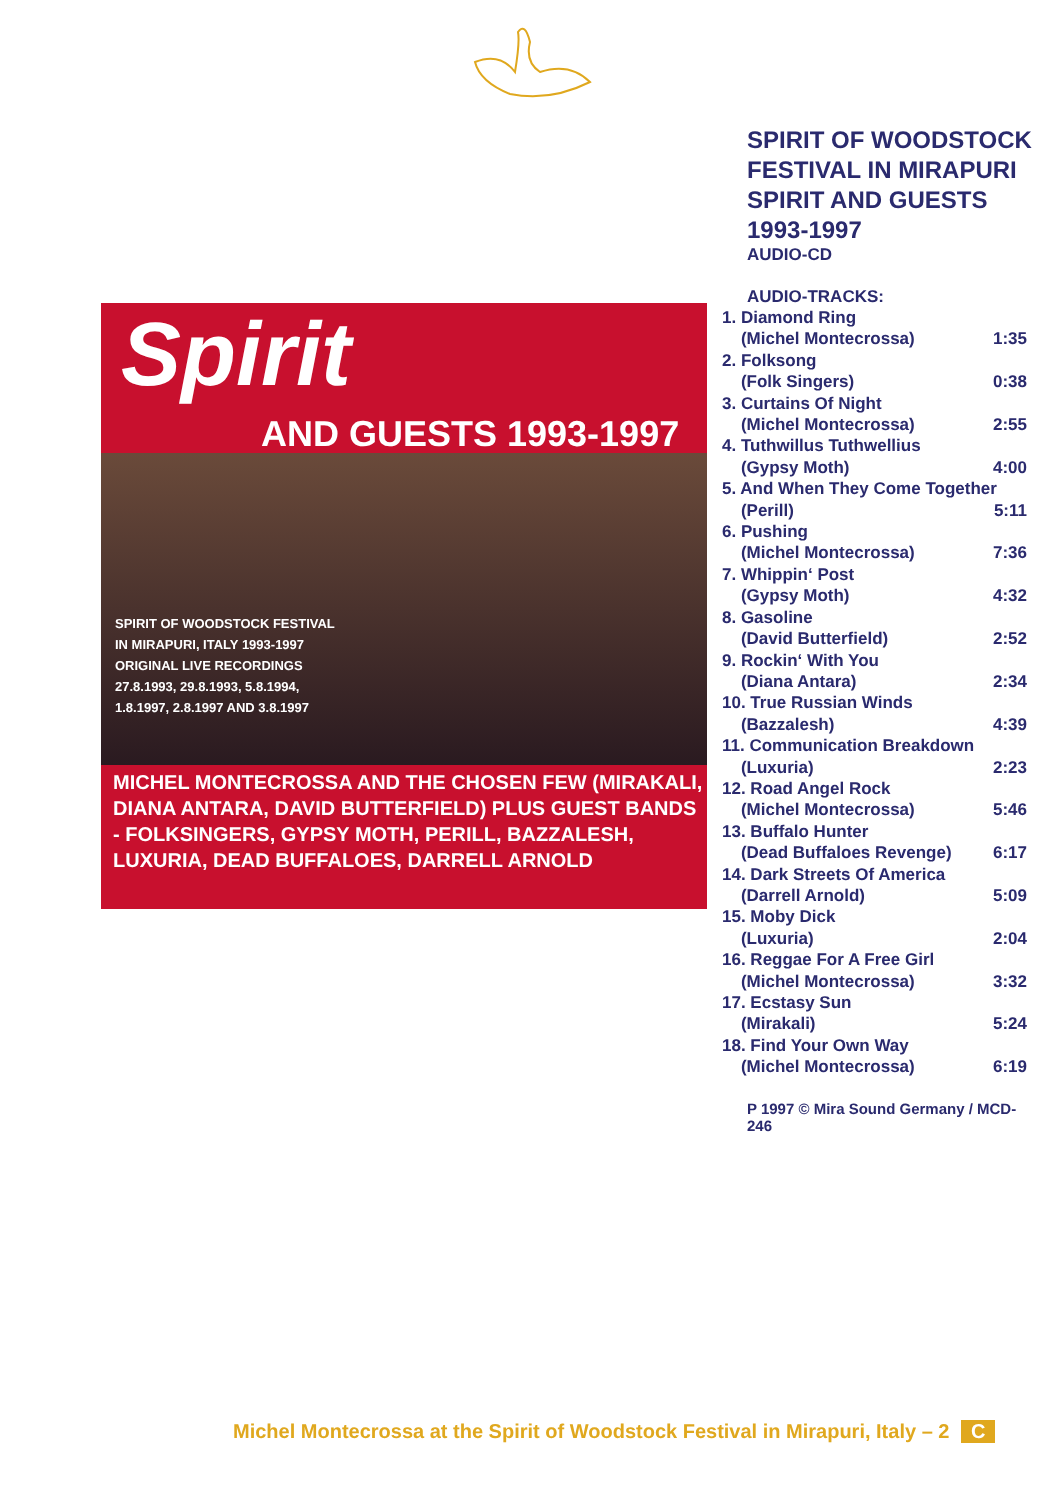Spirit
AND GUESTS 1993-1997
SPIRIT OF WOODSTOCK FESTIVAL
IN MIRAPURI, ITALY 1993-1997
ORIGINAL LIVE RECORDINGS
27.8.1993, 29.8.1993, 5.8.1994,
1.8.1997, 2.8.1997 AND 3.8.1997
MICHEL MONTECROSSA AND THE CHOSEN FEW (MIRAKALI, DIANA ANTARA, DAVID BUTTERFIELD) PLUS GUEST BANDS - FOLKSINGERS, GYPSY MOTH, PERILL, BAZZALESH, LUXURIA, DEAD BUFFALOES, DARRELL ARNOLD
SPIRIT OF WOODSTOCK
FESTIVAL IN MIRAPURI
SPIRIT AND GUESTS
1993-1997
AUDIO-CD
AUDIO-TRACKS:
| 1. Diamond Ring | |
| (Michel Montecrossa) | 1:35 |
| 2. Folksong | |
| (Folk Singers) | 0:38 |
| 3. Curtains Of Night | |
| (Michel Montecrossa) | 2:55 |
| 4. Tuthwillus Tuthwellius | |
| (Gypsy Moth) | 4:00 |
| 5. And When They Come Together | |
| (Perill) | 5:11 |
| 6. Pushing | |
| (Michel Montecrossa) | 7:36 |
| 7. Whippin‘ Post | |
| (Gypsy Moth) | 4:32 |
| 8. Gasoline | |
| (David Butterfield) | 2:52 |
| 9. Rockin‘ With You | |
| (Diana Antara) | 2:34 |
| 10. True Russian Winds | |
| (Bazzalesh) | 4:39 |
| 11. Communication Breakdown | |
| (Luxuria) | 2:23 |
| 12. Road Angel Rock | |
| (Michel Montecrossa) | 5:46 |
| 13. Buffalo Hunter | |
| (Dead Buffaloes Revenge) | 6:17 |
| 14. Dark Streets Of America | |
| (Darrell Arnold) | 5:09 |
| 15. Moby Dick | |
| (Luxuria) | 2:04 |
| 16. Reggae For A Free Girl | |
| (Michel Montecrossa) | 3:32 |
| 17. Ecstasy Sun | |
| (Mirakali) | 5:24 |
| 18. Find Your Own Way | |
| (Michel Montecrossa) | 6:19 |
P 1997 © Mira Sound Germany / MCD-246
Michel Montecrossa at the Spirit of Woodstock Festival in Mirapuri, Italy – 2 C